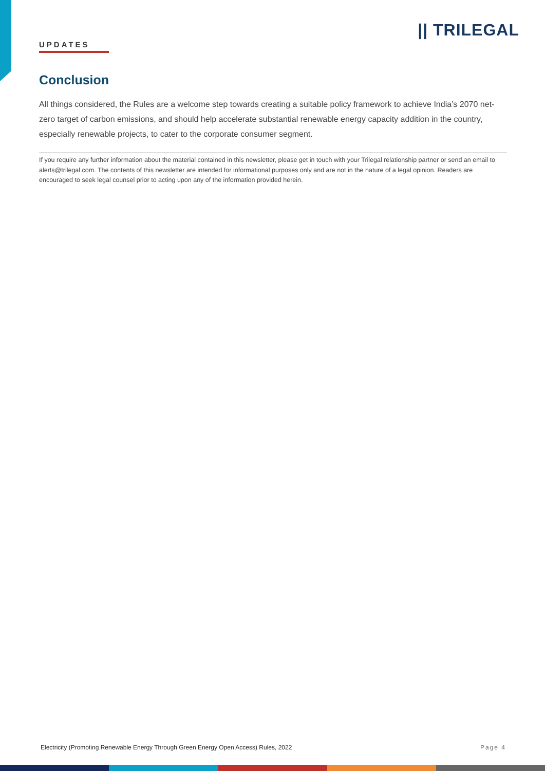UPDATES
|| TRILEGAL
Conclusion
All things considered, the Rules are a welcome step towards creating a suitable policy framework to achieve India’s 2070 net-zero target of carbon emissions, and should help accelerate substantial renewable energy capacity addition in the country, especially renewable projects, to cater to the corporate consumer segment.
If you require any further information about the material contained in this newsletter, please get in touch with your Trilegal relationship partner or send an email to alerts@trilegal.com. The contents of this newsletter are intended for informational purposes only and are not in the nature of a legal opinion. Readers are encouraged to seek legal counsel prior to acting upon any of the information provided herein.
Electricity (Promoting Renewable Energy Through Green Energy Open Access) Rules, 2022 Page 4